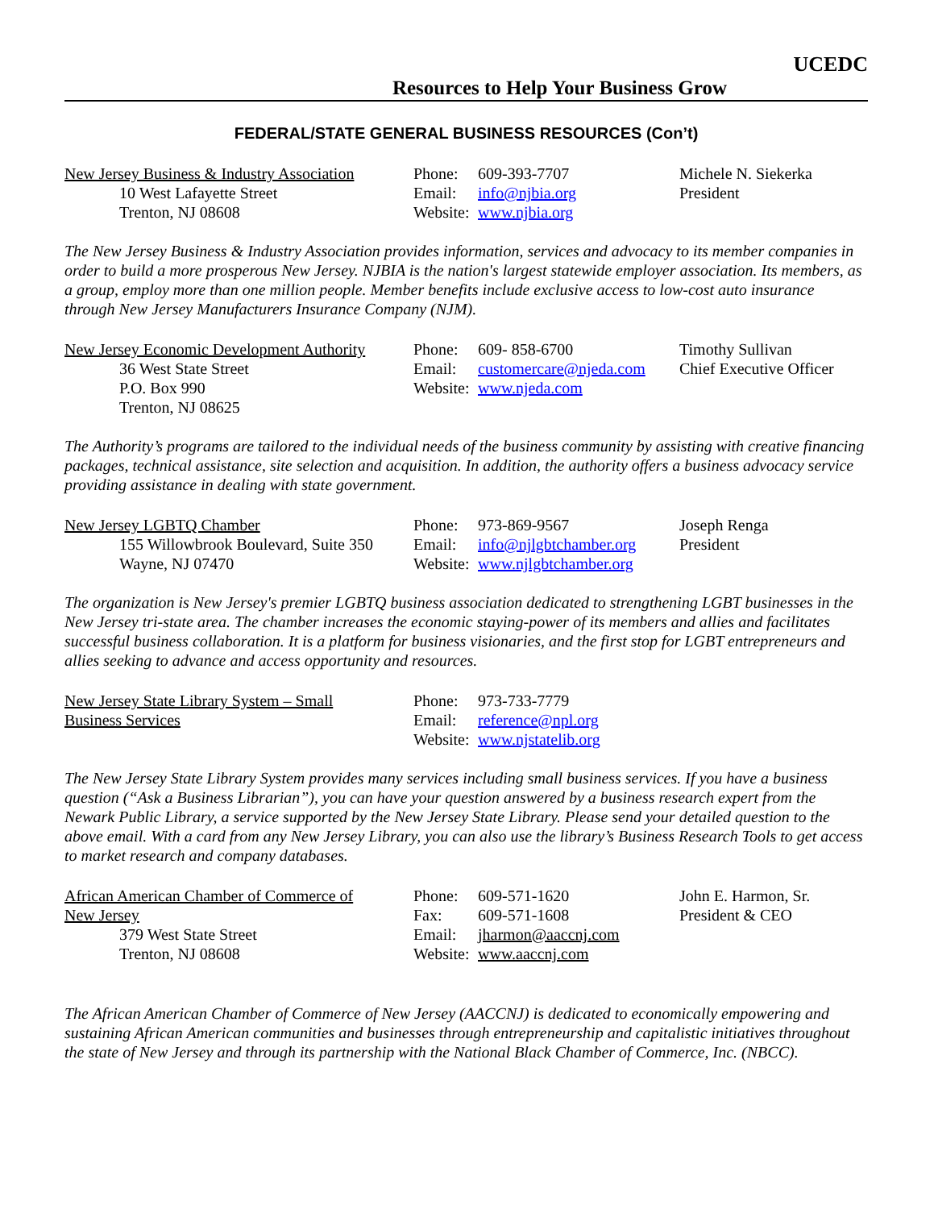UCEDC
Resources to Help Your Business Grow
FEDERAL/STATE GENERAL BUSINESS RESOURCES (Con’t)
New Jersey Business & Industry Association
10 West Lafayette Street
Trenton, NJ 08608
Phone: 609-393-7707
Email: info@njbia.org
Website: www.njbia.org
Michele N. Siekerka
President
The New Jersey Business & Industry Association provides information, services and advocacy to its member companies in order to build a more prosperous New Jersey. NJBIA is the nation's largest statewide employer association. Its members, as a group, employ more than one million people. Member benefits include exclusive access to low-cost auto insurance through New Jersey Manufacturers Insurance Company (NJM).
New Jersey Economic Development Authority
36 West State Street
P.O. Box 990
Trenton, NJ 08625
Phone: 609- 858-6700
Email: customercare@njeda.com
Website: www.njeda.com
Timothy Sullivan
Chief Executive Officer
The Authority’s programs are tailored to the individual needs of the business community by assisting with creative financing packages, technical assistance, site selection and acquisition. In addition, the authority offers a business advocacy service providing assistance in dealing with state government.
New Jersey LGBTQ Chamber
155 Willowbrook Boulevard, Suite 350
Wayne, NJ 07470
Phone: 973-869-9567
Email: info@njlgbtchamber.org
Website: www.njlgbtchamber.org
Joseph Renga
President
The organization is New Jersey's premier LGBTQ business association dedicated to strengthening LGBT businesses in the New Jersey tri-state area. The chamber increases the economic staying-power of its members and allies and facilitates successful business collaboration. It is a platform for business visionaries, and the first stop for LGBT entrepreneurs and allies seeking to advance and access opportunity and resources.
New Jersey State Library System – Small
Business Services
Phone: 973-733-7779
Email: reference@npl.org
Website: www.njstatelib.org
The New Jersey State Library System provides many services including small business services. If you have a business question (“Ask a Business Librarian”), you can have your question answered by a business research expert from the Newark Public Library, a service supported by the New Jersey State Library. Please send your detailed question to the above email. With a card from any New Jersey Library, you can also use the library’s Business Research Tools to get access to market research and company databases.
African American Chamber of Commerce of
New Jersey
379 West State Street
Trenton, NJ 08608
Phone: 609-571-1620
Fax: 609-571-1608
Email: jharmon@aaccnj.com
Website: www.aaccnj.com
John E. Harmon, Sr.
President & CEO
The African American Chamber of Commerce of New Jersey (AACCNJ) is dedicated to economically empowering and sustaining African American communities and businesses through entrepreneurship and capitalistic initiatives throughout the state of New Jersey and through its partnership with the National Black Chamber of Commerce, Inc. (NBCC).